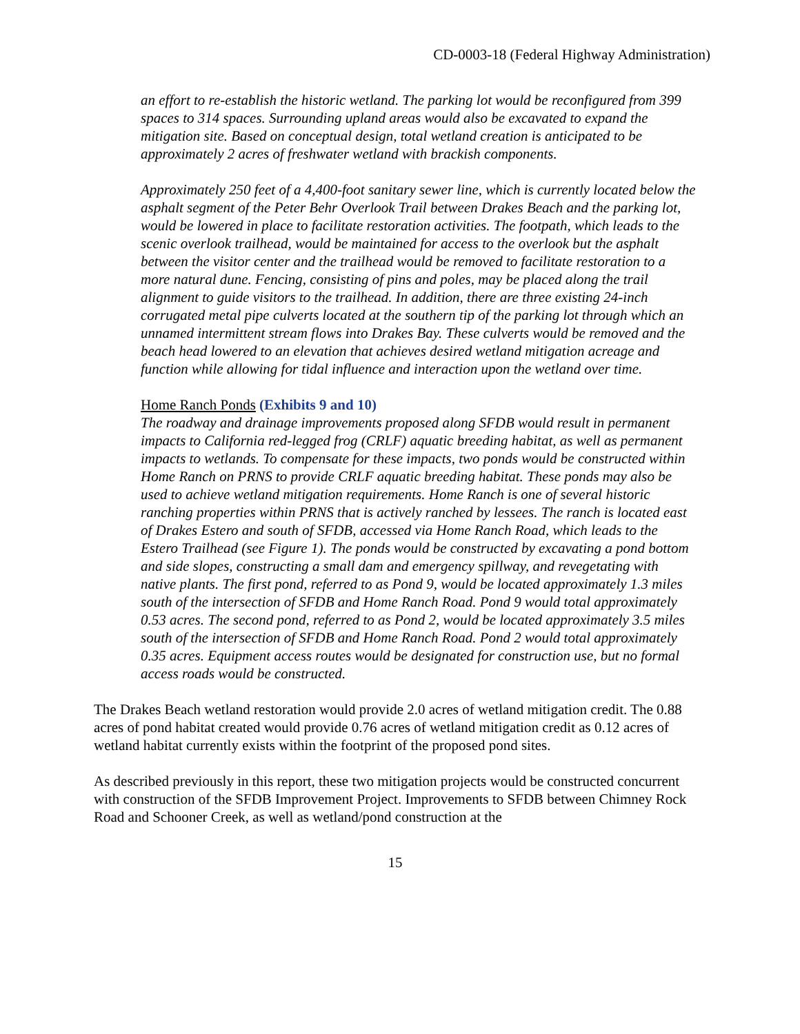CD-0003-18 (Federal Highway Administration)
an effort to re-establish the historic wetland. The parking lot would be reconfigured from 399 spaces to 314 spaces. Surrounding upland areas would also be excavated to expand the mitigation site. Based on conceptual design, total wetland creation is anticipated to be approximately 2 acres of freshwater wetland with brackish components.
Approximately 250 feet of a 4,400-foot sanitary sewer line, which is currently located below the asphalt segment of the Peter Behr Overlook Trail between Drakes Beach and the parking lot, would be lowered in place to facilitate restoration activities. The footpath, which leads to the scenic overlook trailhead, would be maintained for access to the overlook but the asphalt between the visitor center and the trailhead would be removed to facilitate restoration to a more natural dune. Fencing, consisting of pins and poles, may be placed along the trail alignment to guide visitors to the trailhead. In addition, there are three existing 24-inch corrugated metal pipe culverts located at the southern tip of the parking lot through which an unnamed intermittent stream flows into Drakes Bay. These culverts would be removed and the beach head lowered to an elevation that achieves desired wetland mitigation acreage and function while allowing for tidal influence and interaction upon the wetland over time.
Home Ranch Ponds (Exhibits 9 and 10)
The roadway and drainage improvements proposed along SFDB would result in permanent impacts to California red-legged frog (CRLF) aquatic breeding habitat, as well as permanent impacts to wetlands. To compensate for these impacts, two ponds would be constructed within Home Ranch on PRNS to provide CRLF aquatic breeding habitat. These ponds may also be used to achieve wetland mitigation requirements. Home Ranch is one of several historic ranching properties within PRNS that is actively ranched by lessees. The ranch is located east of Drakes Estero and south of SFDB, accessed via Home Ranch Road, which leads to the Estero Trailhead (see Figure 1). The ponds would be constructed by excavating a pond bottom and side slopes, constructing a small dam and emergency spillway, and revegetating with native plants. The first pond, referred to as Pond 9, would be located approximately 1.3 miles south of the intersection of SFDB and Home Ranch Road. Pond 9 would total approximately 0.53 acres. The second pond, referred to as Pond 2, would be located approximately 3.5 miles south of the intersection of SFDB and Home Ranch Road. Pond 2 would total approximately 0.35 acres. Equipment access routes would be designated for construction use, but no formal access roads would be constructed.
The Drakes Beach wetland restoration would provide 2.0 acres of wetland mitigation credit. The 0.88 acres of pond habitat created would provide 0.76 acres of wetland mitigation credit as 0.12 acres of wetland habitat currently exists within the footprint of the proposed pond sites.
As described previously in this report, these two mitigation projects would be constructed concurrent with construction of the SFDB Improvement Project. Improvements to SFDB between Chimney Rock Road and Schooner Creek, as well as wetland/pond construction at the
15